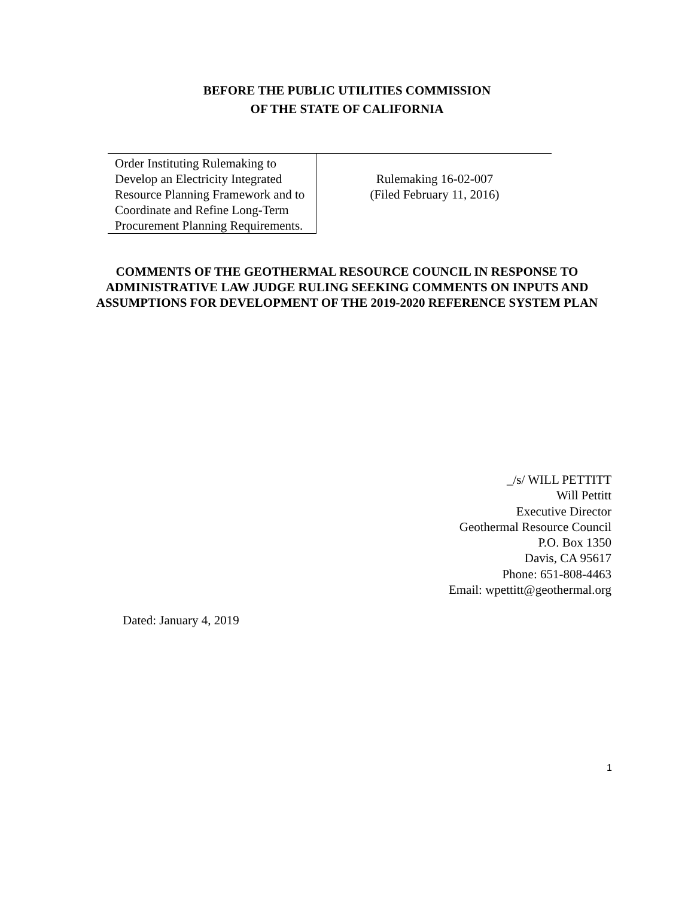BEFORE THE PUBLIC UTILITIES COMMISSION
OF THE STATE OF CALIFORNIA
| Order Instituting Rulemaking to Develop an Electricity Integrated Resource Planning Framework and to Coordinate and Refine Long-Term Procurement Planning Requirements. | Rulemaking 16-02-007 (Filed February 11, 2016) |
COMMENTS OF THE GEOTHERMAL RESOURCE COUNCIL IN RESPONSE TO ADMINISTRATIVE LAW JUDGE RULING SEEKING COMMENTS ON INPUTS AND ASSUMPTIONS FOR DEVELOPMENT OF THE 2019-2020 REFERENCE SYSTEM PLAN
_/s/ WILL PETTITT
Will Pettitt
Executive Director
Geothermal Resource Council
P.O. Box 1350
Davis, CA 95617
Phone: 651-808-4463
Email: wpettitt@geothermal.org
Dated: January 4, 2019
1